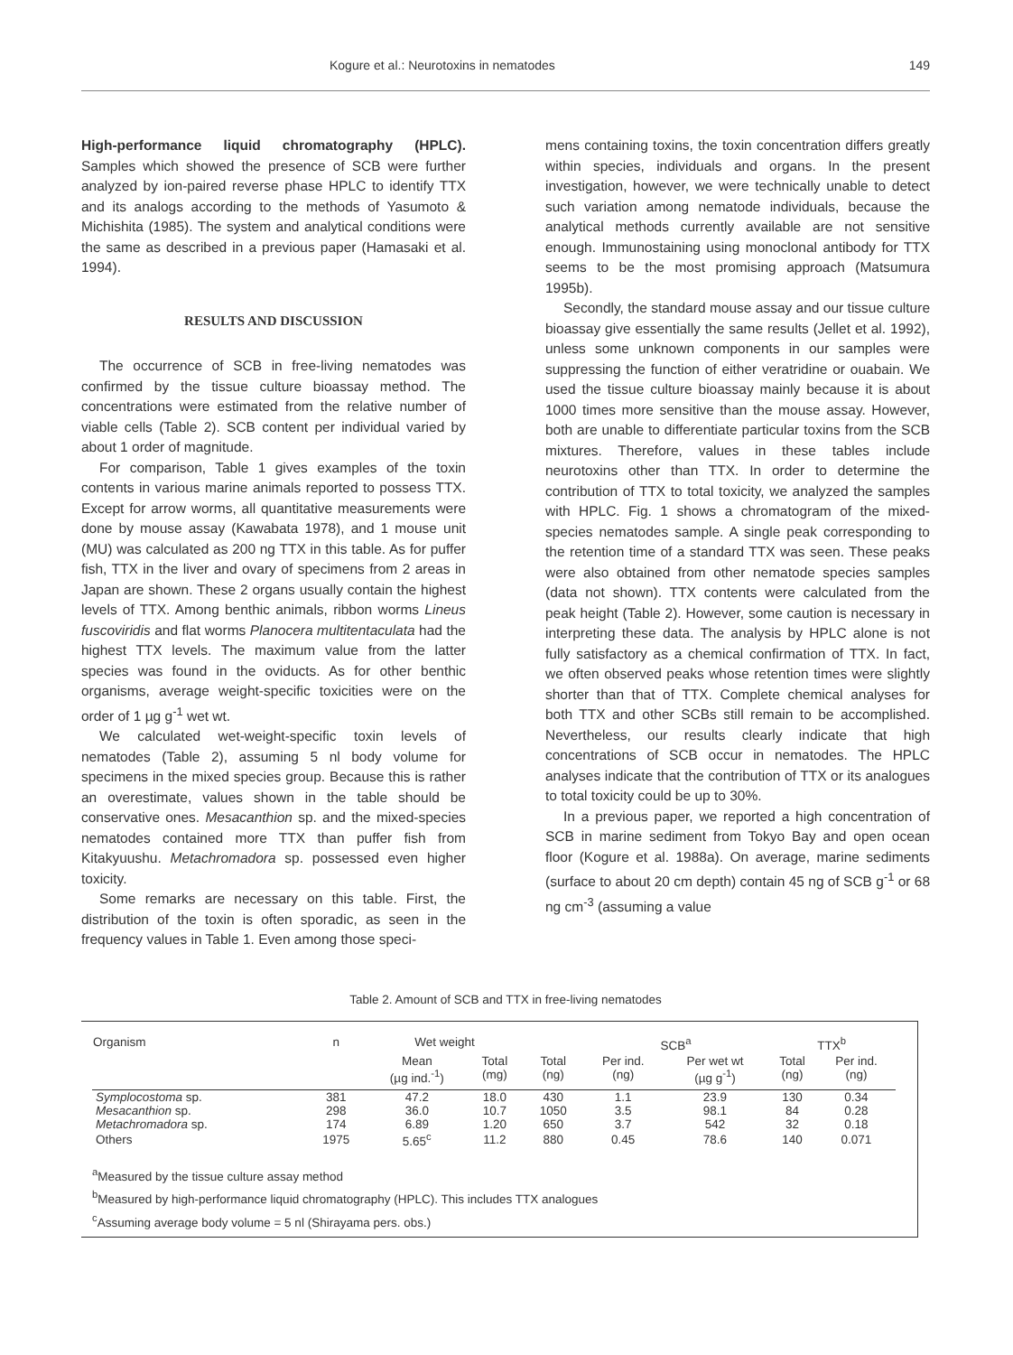Kogure et al.: Neurotoxins in nematodes 149
High-performance liquid chromatography (HPLC). Samples which showed the presence of SCB were further analyzed by ion-paired reverse phase HPLC to identify TTX and its analogs according to the methods of Yasumoto & Michishita (1985). The system and analytical conditions were the same as described in a previous paper (Hamasaki et al. 1994).
RESULTS AND DISCUSSION
The occurrence of SCB in free-living nematodes was confirmed by the tissue culture bioassay method. The concentrations were estimated from the relative number of viable cells (Table 2). SCB content per individual varied by about 1 order of magnitude.
For comparison, Table 1 gives examples of the toxin contents in various marine animals reported to possess TTX. Except for arrow worms, all quantitative measurements were done by mouse assay (Kawabata 1978), and 1 mouse unit (MU) was calculated as 200 ng TTX in this table. As for puffer fish, TTX in the liver and ovary of specimens from 2 areas in Japan are shown. These 2 organs usually contain the highest levels of TTX. Among benthic animals, ribbon worms Lineus fuscoviridis and flat worms Planocera multitentaculata had the highest TTX levels. The maximum value from the latter species was found in the oviducts. As for other benthic organisms, average weight-specific toxicities were on the order of 1 µg g<sup>-1</sup> wet wt.
We calculated wet-weight-specific toxin levels of nematodes (Table 2), assuming 5 nl body volume for specimens in the mixed species group. Because this is rather an overestimate, values shown in the table should be conservative ones. Mesacanthion sp. and the mixed-species nematodes contained more TTX than puffer fish from Kitakyuushu. Metachromadora sp. possessed even higher toxicity.
Some remarks are necessary on this table. First, the distribution of the toxin is often sporadic, as seen in the frequency values in Table 1. Even among those speci-
mens containing toxins, the toxin concentration differs greatly within species, individuals and organs. In the present investigation, however, we were technically unable to detect such variation among nematode individuals, because the analytical methods currently available are not sensitive enough. Immunostaining using monoclonal antibody for TTX seems to be the most promising approach (Matsumura 1995b).
Secondly, the standard mouse assay and our tissue culture bioassay give essentially the same results (Jellet et al. 1992), unless some unknown components in our samples were suppressing the function of either veratridine or ouabain. We used the tissue culture bioassay mainly because it is about 1000 times more sensitive than the mouse assay. However, both are unable to differentiate particular toxins from the SCB mixtures. Therefore, values in these tables include neurotoxins other than TTX. In order to determine the contribution of TTX to total toxicity, we analyzed the samples with HPLC. Fig. 1 shows a chromatogram of the mixed-species nematodes sample. A single peak corresponding to the retention time of a standard TTX was seen. These peaks were also obtained from other nematode species samples (data not shown). TTX contents were calculated from the peak height (Table 2). However, some caution is necessary in interpreting these data. The analysis by HPLC alone is not fully satisfactory as a chemical confirmation of TTX. In fact, we often observed peaks whose retention times were slightly shorter than that of TTX. Complete chemical analyses for both TTX and other SCBs still remain to be accomplished. Nevertheless, our results clearly indicate that high concentrations of SCB occur in nematodes. The HPLC analyses indicate that the contribution of TTX or its analogues to total toxicity could be up to 30%.
In a previous paper, we reported a high concentration of SCB in marine sediment from Tokyo Bay and open ocean floor (Kogure et al. 1988a). On average, marine sediments (surface to about 20 cm depth) contain 45 ng of SCB g<sup>-1</sup> or 68 ng cm<sup>-3</sup> (assuming a value
Table 2. Amount of SCB and TTX in free-living nematodes
| Organism | n | Wet weight | | | SCB<sup>a</sup> | | TTX<sup>b</sup> | |
| --- | --- | --- | --- | --- | --- | --- | --- | --- |
| | | Mean (µg ind.<sup>-1</sup>) | Total (mg) | Total (ng) | Per ind. (ng) | Per wet wt (µg g<sup>-1</sup>) | Total (ng) | Per ind. (ng) |
| Symplocostoma sp. | 381 | 47.2 | 18.0 | 430 | 1.1 | 23.9 | 130 | 0.34 |
| Mesacanthion sp. | 298 | 36.0 | 10.7 | 1050 | 3.5 | 98.1 | 84 | 0.28 |
| Metachromadora sp. | 174 | 6.89 | 1.20 | 650 | 3.7 | 542 | 32 | 0.18 |
| Others | 1975 | 5.65<sup>c</sup> | 11.2 | 880 | 0.45 | 78.6 | 140 | 0.071 |
<sup>a</sup> Measured by the tissue culture assay method
<sup>b</sup> Measured by high-performance liquid chromatography (HPLC). This includes TTX analogues
<sup>c</sup> Assuming average body volume = 5 nl (Shirayama pers. obs.)